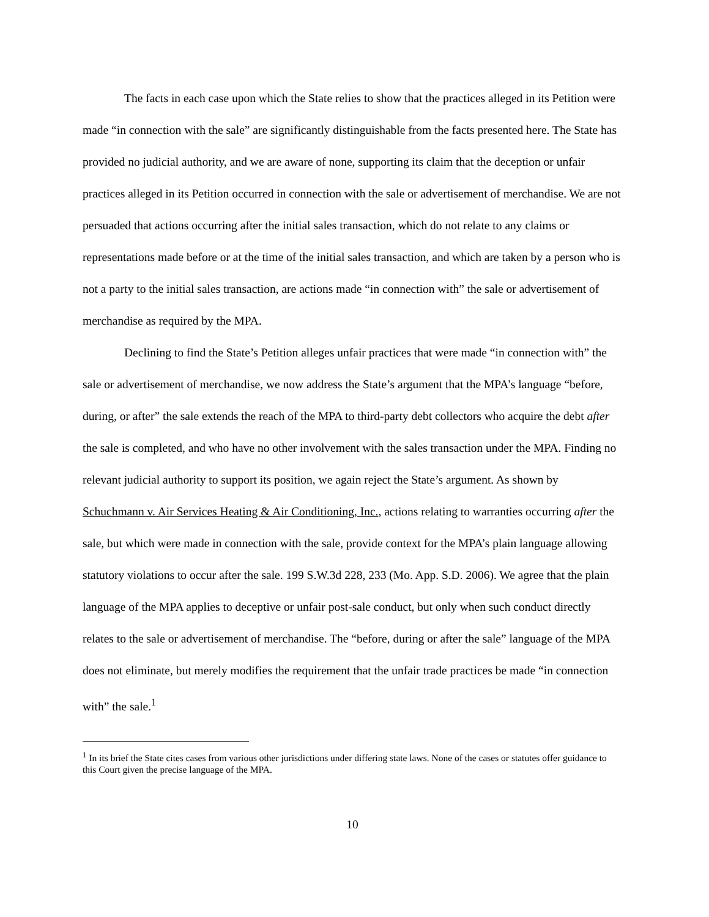The facts in each case upon which the State relies to show that the practices alleged in its Petition were made “in connection with the sale” are significantly distinguishable from the facts presented here. The State has provided no judicial authority, and we are aware of none, supporting its claim that the deception or unfair practices alleged in its Petition occurred in connection with the sale or advertisement of merchandise. We are not persuaded that actions occurring after the initial sales transaction, which do not relate to any claims or representations made before or at the time of the initial sales transaction, and which are taken by a person who is not a party to the initial sales transaction, are actions made “in connection with” the sale or advertisement of merchandise as required by the MPA.
Declining to find the State’s Petition alleges unfair practices that were made “in connection with” the sale or advertisement of merchandise, we now address the State’s argument that the MPA’s language “before, during, or after” the sale extends the reach of the MPA to third-party debt collectors who acquire the debt after the sale is completed, and who have no other involvement with the sales transaction under the MPA. Finding no relevant judicial authority to support its position, we again reject the State’s argument. As shown by Schuchmann v. Air Services Heating & Air Conditioning, Inc., actions relating to warranties occurring after the sale, but which were made in connection with the sale, provide context for the MPA’s plain language allowing statutory violations to occur after the sale. 199 S.W.3d 228, 233 (Mo. App. S.D. 2006). We agree that the plain language of the MPA applies to deceptive or unfair post-sale conduct, but only when such conduct directly relates to the sale or advertisement of merchandise. The “before, during or after the sale” language of the MPA does not eliminate, but merely modifies the requirement that the unfair trade practices be made “in connection with” the sale.<sup>1</sup>
<sup>1</sup> In its brief the State cites cases from various other jurisdictions under differing state laws. None of the cases or statutes offer guidance to this Court given the precise language of the MPA.
10